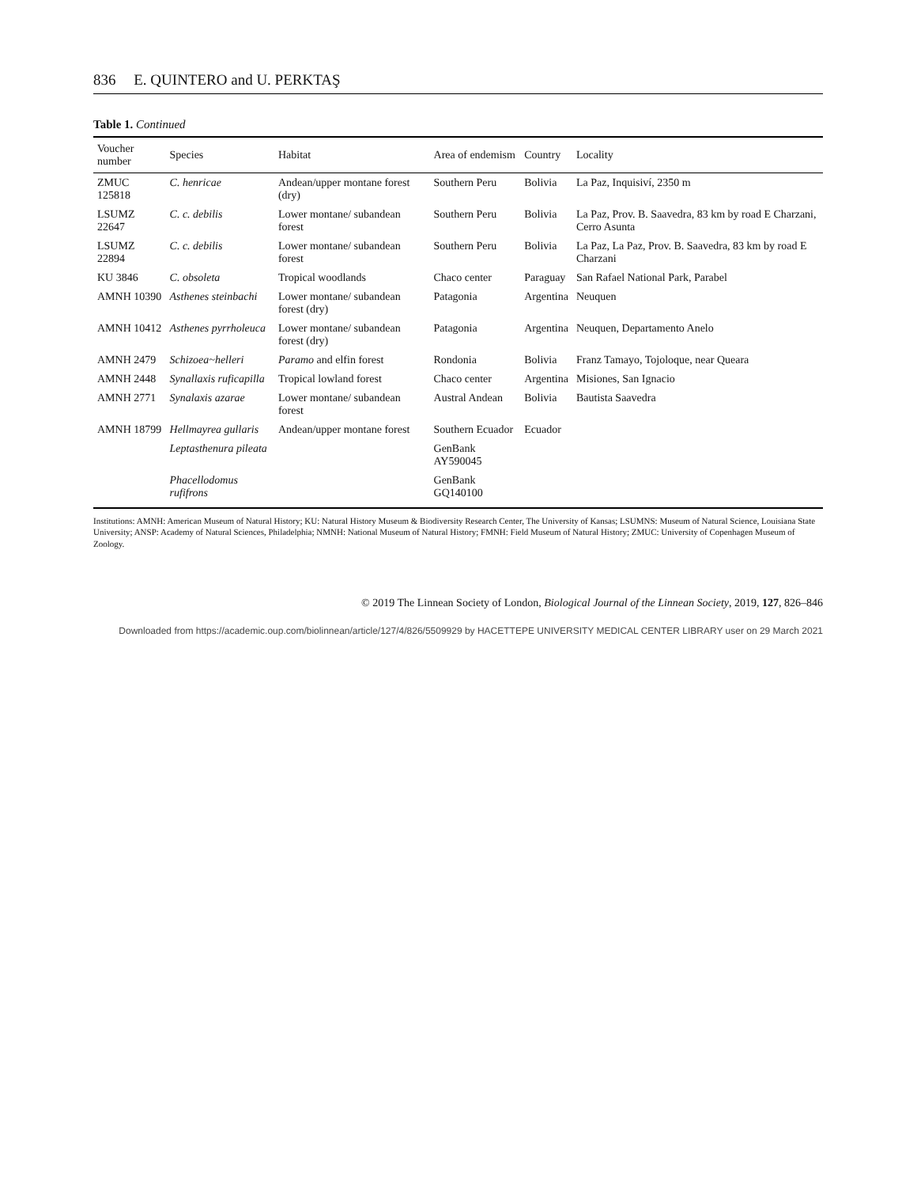836 E. QUINTERO and U. PERKTAŞ
Table 1. Continued
| Voucher number | Species | Habitat | Area of endemism | Country | Locality |
| --- | --- | --- | --- | --- | --- |
| ZMUC 125818 | C. henricae | Andean/upper montane forest (dry) | Southern Peru | Bolivia | La Paz, Inquisiví, 2350 m |
| LSUMZ 22647 | C. c. debilis | Lower montane/ subandean forest | Southern Peru | Bolivia | La Paz, Prov. B. Saavedra, 83 km by road E Charzani, Cerro Asunta |
| LSUMZ 22894 | C. c. debilis | Lower montane/ subandean forest | Southern Peru | Bolivia | La Paz, La Paz, Prov. B. Saavedra, 83 km by road E Charzani |
| KU 3846 | C. obsoleta | Tropical woodlands | Chaco center | Paraguay | San Rafael National Park, Parabel |
| AMNH 10390 | Asthenes steinbachi | Lower montane/ subandean forest (dry) | Patagonia | Argentina | Neuquen |
| AMNH 10412 | Asthenes pyrrholeuca | Lower montane/ subandean forest (dry) | Patagonia | Argentina | Neuquen, Departamento Anelo |
| AMNH 2479 | Schizoea~helleri | Paramo and elfin forest | Rondonia | Bolivia | Franz Tamayo, Tojoloque, near Queara |
| AMNH 2448 | Synallaxis ruficapilla | Tropical lowland forest | Chaco center | Argentina | Misiones, San Ignacio |
| AMNH 2771 | Synalaxis azarae | Lower montane/ subandean forest | Austral Andean | Bolivia | Bautista Saavedra |
| AMNH 18799 | Hellmayrea gullaris | Andean/upper montane forest | Southern Ecuador | Ecuador | |
| | Leptasthenura pileata | | GenBank AY590045 | | |
| | Phacellodomus rufifrons | | GenBank GQ140100 | | |
Institutions: AMNH: American Museum of Natural History; KU: Natural History Museum & Biodiversity Research Center, The University of Kansas; LSUMNS: Museum of Natural Science, Louisiana State University; ANSP: Academy of Natural Sciences, Philadelphia; NMNH: National Museum of Natural History; FMNH: Field Museum of Natural History; ZMUC: University of Copenhagen Museum of Zoology.
© 2019 The Linnean Society of London, Biological Journal of the Linnean Society, 2019, 127, 826–846
Downloaded from https://academic.oup.com/biolinnean/article/127/4/826/5509929 by HACETTEPE UNIVERSITY MEDICAL CENTER LIBRARY user on 29 March 2021